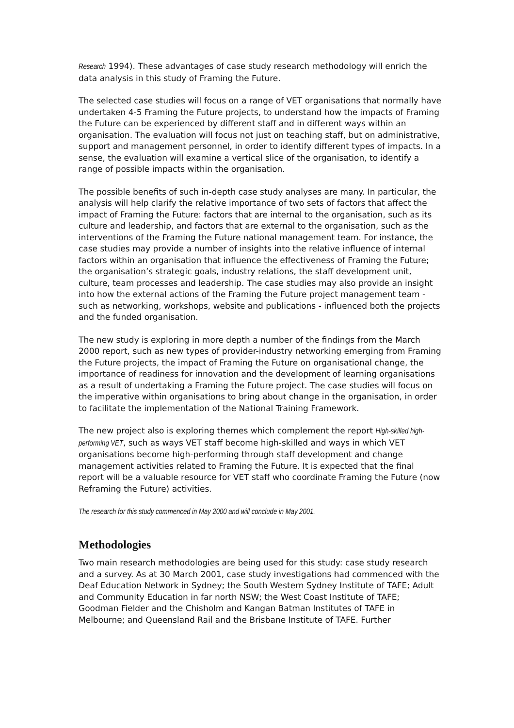Research 1994). These advantages of case study research methodology will enrich the data analysis in this study of Framing the Future.
The selected case studies will focus on a range of VET organisations that normally have undertaken 4-5 Framing the Future projects, to understand how the impacts of Framing the Future can be experienced by different staff and in different ways within an organisation. The evaluation will focus not just on teaching staff, but on administrative, support and management personnel, in order to identify different types of impacts. In a sense, the evaluation will examine a vertical slice of the organisation, to identify a range of possible impacts within the organisation.
The possible benefits of such in-depth case study analyses are many. In particular, the analysis will help clarify the relative importance of two sets of factors that affect the impact of Framing the Future: factors that are internal to the organisation, such as its culture and leadership, and factors that are external to the organisation, such as the interventions of the Framing the Future national management team. For instance, the case studies may provide a number of insights into the relative influence of internal factors within an organisation that influence the effectiveness of Framing the Future; the organisation’s strategic goals, industry relations, the staff development unit, culture, team processes and leadership. The case studies may also provide an insight into how the external actions of the Framing the Future project management team - such as networking, workshops, website and publications - influenced both the projects and the funded organisation.
The new study is exploring in more depth a number of the findings from the March 2000 report, such as new types of provider-industry networking emerging from Framing the Future projects, the impact of Framing the Future on organisational change, the importance of readiness for innovation and the development of learning organisations as a result of undertaking a Framing the Future project. The case studies will focus on the imperative within organisations to bring about change in the organisation, in order to facilitate the implementation of the National Training Framework.
The new project also is exploring themes which complement the report High-skilled high-performing VET, such as ways VET staff become high-skilled and ways in which VET organisations become high-performing through staff development and change management activities related to Framing the Future. It is expected that the final report will be a valuable resource for VET staff who coordinate Framing the Future (now Reframing the Future) activities.
The research for this study commenced in May 2000 and will conclude in May 2001.
Methodologies
Two main research methodologies are being used for this study: case study research and a survey. As at 30 March 2001, case study investigations had commenced with the Deaf Education Network in Sydney; the South Western Sydney Institute of TAFE; Adult and Community Education in far north NSW; the West Coast Institute of TAFE; Goodman Fielder and the Chisholm and Kangan Batman Institutes of TAFE in Melbourne; and Queensland Rail and the Brisbane Institute of TAFE. Further